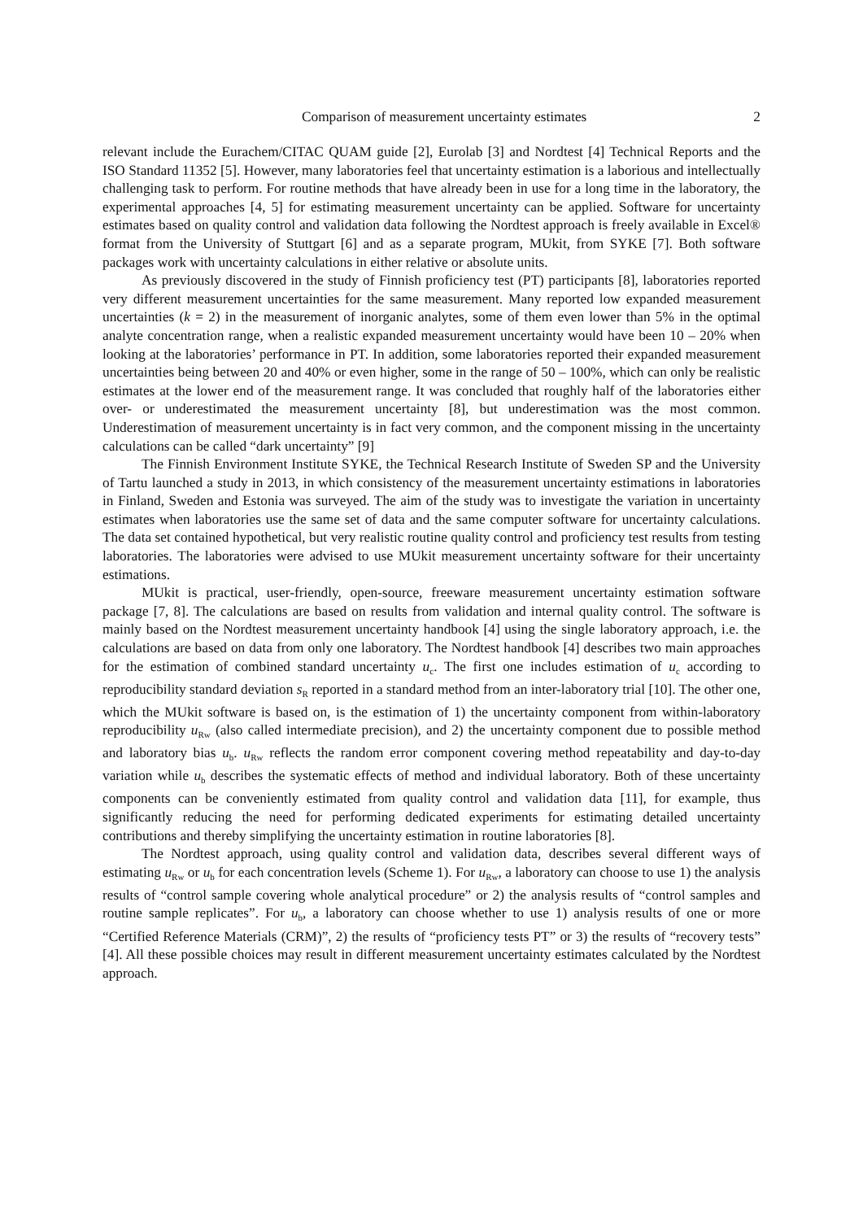Comparison of measurement uncertainty estimates 2
relevant include the Eurachem/CITAC QUAM guide [2], Eurolab [3] and Nordtest [4] Technical Reports and the ISO Standard 11352 [5]. However, many laboratories feel that uncertainty estimation is a laborious and intellectually challenging task to perform. For routine methods that have already been in use for a long time in the laboratory, the experimental approaches [4, 5] for estimating measurement uncertainty can be applied. Software for uncertainty estimates based on quality control and validation data following the Nordtest approach is freely available in Excel® format from the University of Stuttgart [6] and as a separate program, MUkit, from SYKE [7]. Both software packages work with uncertainty calculations in either relative or absolute units.
As previously discovered in the study of Finnish proficiency test (PT) participants [8], laboratories reported very different measurement uncertainties for the same measurement. Many reported low expanded measurement uncertainties (k = 2) in the measurement of inorganic analytes, some of them even lower than 5% in the optimal analyte concentration range, when a realistic expanded measurement uncertainty would have been 10 – 20% when looking at the laboratories’ performance in PT. In addition, some laboratories reported their expanded measurement uncertainties being between 20 and 40% or even higher, some in the range of 50 – 100%, which can only be realistic estimates at the lower end of the measurement range. It was concluded that roughly half of the laboratories either over- or underestimated the measurement uncertainty [8], but underestimation was the most common. Underestimation of measurement uncertainty is in fact very common, and the component missing in the uncertainty calculations can be called “dark uncertainty” [9]
The Finnish Environment Institute SYKE, the Technical Research Institute of Sweden SP and the University of Tartu launched a study in 2013, in which consistency of the measurement uncertainty estimations in laboratories in Finland, Sweden and Estonia was surveyed. The aim of the study was to investigate the variation in uncertainty estimates when laboratories use the same set of data and the same computer software for uncertainty calculations. The data set contained hypothetical, but very realistic routine quality control and proficiency test results from testing laboratories. The laboratories were advised to use MUkit measurement uncertainty software for their uncertainty estimations.
MUkit is practical, user-friendly, open-source, freeware measurement uncertainty estimation software package [7, 8]. The calculations are based on results from validation and internal quality control. The software is mainly based on the Nordtest measurement uncertainty handbook [4] using the single laboratory approach, i.e. the calculations are based on data from only one laboratory. The Nordtest handbook [4] describes two main approaches for the estimation of combined standard uncertainty u<sub>c</sub>. The first one includes estimation of u<sub>c</sub> according to reproducibility standard deviation s<sub>R</sub> reported in a standard method from an inter-laboratory trial [10]. The other one, which the MUkit software is based on, is the estimation of 1) the uncertainty component from within-laboratory reproducibility u<sub>Rw</sub> (also called intermediate precision), and 2) the uncertainty component due to possible method and laboratory bias u<sub>b</sub>. u<sub>Rw</sub> reflects the random error component covering method repeatability and day-to-day variation while u<sub>b</sub> describes the systematic effects of method and individual laboratory. Both of these uncertainty components can be conveniently estimated from quality control and validation data [11], for example, thus significantly reducing the need for performing dedicated experiments for estimating detailed uncertainty contributions and thereby simplifying the uncertainty estimation in routine laboratories [8].
The Nordtest approach, using quality control and validation data, describes several different ways of estimating u<sub>Rw</sub> or u<sub>b</sub> for each concentration levels (Scheme 1). For u<sub>Rw</sub>, a laboratory can choose to use 1) the analysis results of “control sample covering whole analytical procedure” or 2) the analysis results of “control samples and routine sample replicates”. For u<sub>b</sub>, a laboratory can choose whether to use 1) analysis results of one or more “Certified Reference Materials (CRM)”, 2) the results of “proficiency tests PT” or 3) the results of “recovery tests” [4]. All these possible choices may result in different measurement uncertainty estimates calculated by the Nordtest approach.